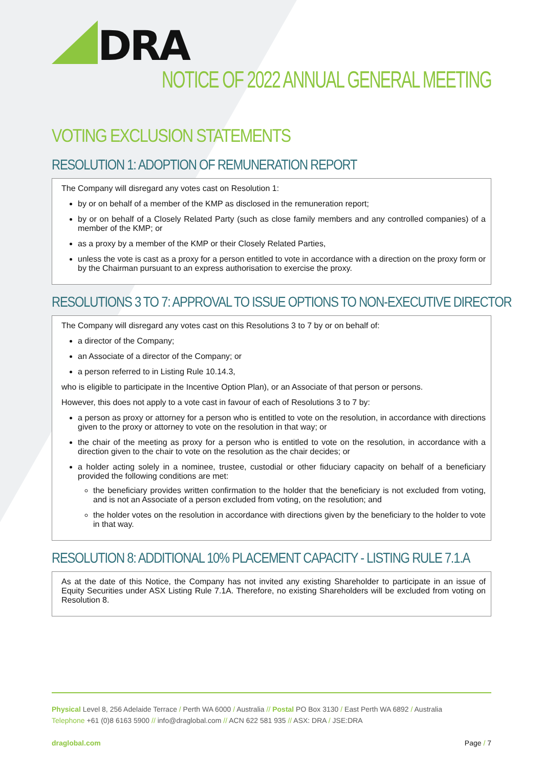DRA
NOTICE OF 2022 ANNUAL GENERAL MEETING
VOTING EXCLUSION STATEMENTS
RESOLUTION 1: ADOPTION OF REMUNERATION REPORT
The Company will disregard any votes cast on Resolution 1:
by or on behalf of a member of the KMP as disclosed in the remuneration report;
by or on behalf of a Closely Related Party (such as close family members and any controlled companies) of a member of the KMP; or
as a proxy by a member of the KMP or their Closely Related Parties,
unless the vote is cast as a proxy for a person entitled to vote in accordance with a direction on the proxy form or by the Chairman pursuant to an express authorisation to exercise the proxy.
RESOLUTIONS 3 TO 7: APPROVAL TO ISSUE OPTIONS TO NON-EXECUTIVE DIRECTOR
The Company will disregard any votes cast on this Resolutions 3 to 7 by or on behalf of:
a director of the Company;
an Associate of a director of the Company; or
a person referred to in Listing Rule 10.14.3,
who is eligible to participate in the Incentive Option Plan), or an Associate of that person or persons.
However, this does not apply to a vote cast in favour of each of Resolutions 3 to 7 by:
a person as proxy or attorney for a person who is entitled to vote on the resolution, in accordance with directions given to the proxy or attorney to vote on the resolution in that way; or
the chair of the meeting as proxy for a person who is entitled to vote on the resolution, in accordance with a direction given to the chair to vote on the resolution as the chair decides; or
a holder acting solely in a nominee, trustee, custodial or other fiduciary capacity on behalf of a beneficiary provided the following conditions are met:
the beneficiary provides written confirmation to the holder that the beneficiary is not excluded from voting, and is not an Associate of a person excluded from voting, on the resolution; and
the holder votes on the resolution in accordance with directions given by the beneficiary to the holder to vote in that way.
RESOLUTION 8: ADDITIONAL 10% PLACEMENT CAPACITY - LISTING RULE 7.1.A
As at the date of this Notice, the Company has not invited any existing Shareholder to participate in an issue of Equity Securities under ASX Listing Rule 7.1A. Therefore, no existing Shareholders will be excluded from voting on Resolution 8.
Physical Level 8, 256 Adelaide Terrace / Perth WA 6000 / Australia // Postal PO Box 3130 / East Perth WA 6892 / Australia
Telephone +61 (0)8 6163 5900 // info@draglobal.com // ACN 622 581 935 // ASX: DRA / JSE:DRA
draglobal.com Page / 7